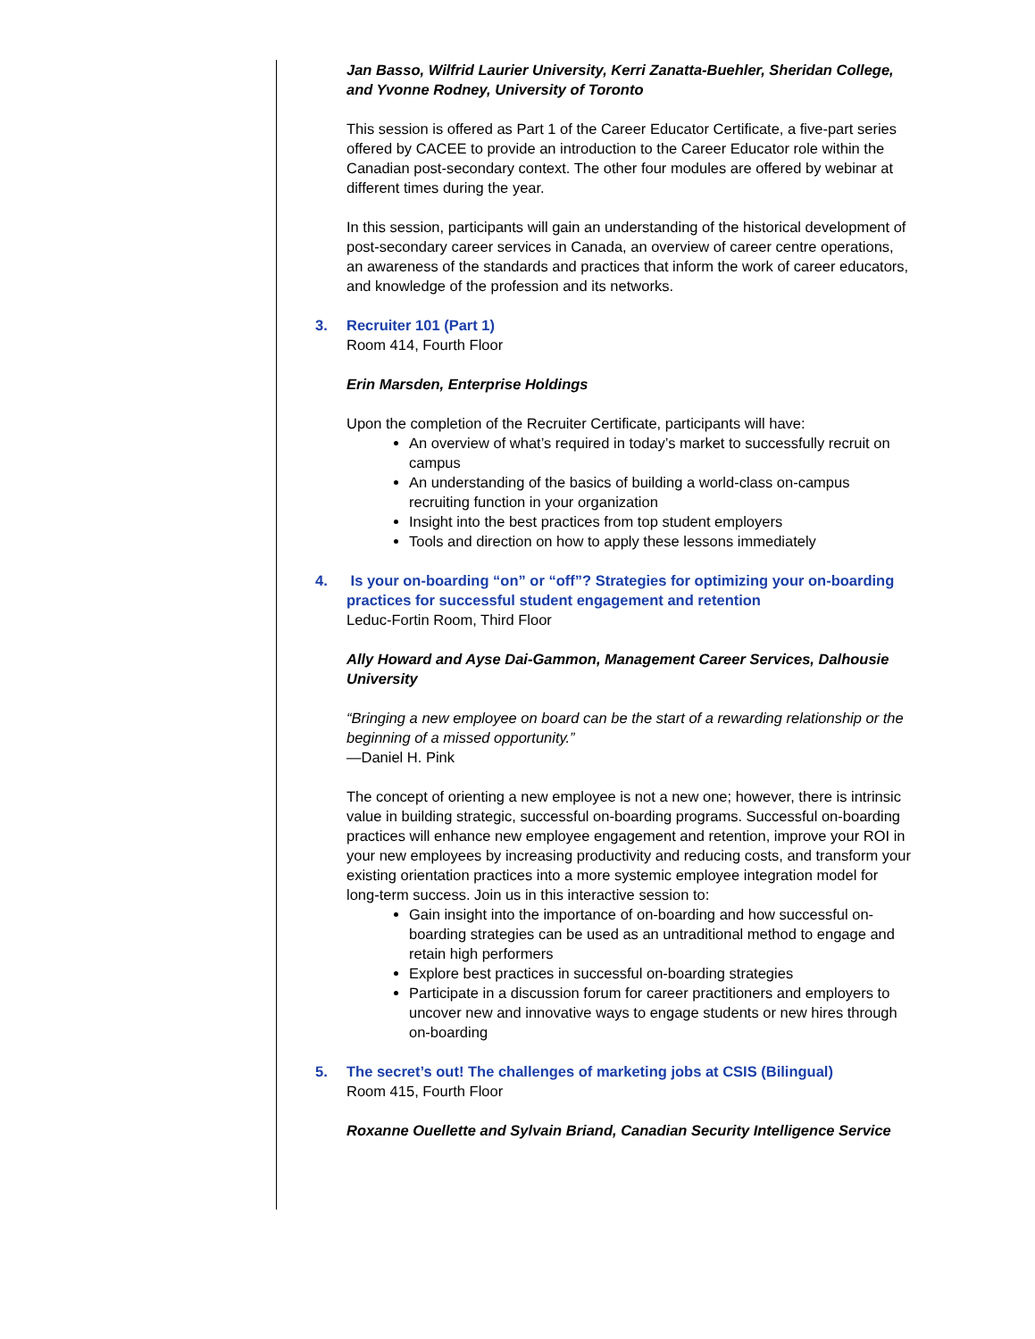Jan Basso, Wilfrid Laurier University, Kerri Zanatta-Buehler, Sheridan College, and Yvonne Rodney, University of Toronto
This session is offered as Part 1 of the Career Educator Certificate, a five-part series offered by CACEE to provide an introduction to the Career Educator role within the Canadian post-secondary context. The other four modules are offered by webinar at different times during the year.
In this session, participants will gain an understanding of the historical development of post-secondary career services in Canada, an overview of career centre operations, an awareness of the standards and practices that inform the work of career educators, and knowledge of the profession and its networks.
3. Recruiter 101 (Part 1)
Room 414, Fourth Floor
Erin Marsden, Enterprise Holdings
Upon the completion of the Recruiter Certificate, participants will have:
An overview of what’s required in today’s market to successfully recruit on campus
An understanding of the basics of building a world-class on-campus recruiting function in your organization
Insight into the best practices from top student employers
Tools and direction on how to apply these lessons immediately
4. Is your on-boarding “on” or “off”? Strategies for optimizing your on-boarding practices for successful student engagement and retention
Leduc-Fortin Room, Third Floor
Ally Howard and Ayse Dai-Gammon, Management Career Services, Dalhousie University
“Bringing a new employee on board can be the start of a rewarding relationship or the beginning of a missed opportunity.”
—Daniel H. Pink
The concept of orienting a new employee is not a new one; however, there is intrinsic value in building strategic, successful on-boarding programs. Successful on-boarding practices will enhance new employee engagement and retention, improve your ROI in your new employees by increasing productivity and reducing costs, and transform your existing orientation practices into a more systemic employee integration model for long-term success. Join us in this interactive session to:
Gain insight into the importance of on-boarding and how successful on-boarding strategies can be used as an untraditional method to engage and retain high performers
Explore best practices in successful on-boarding strategies
Participate in a discussion forum for career practitioners and employers to uncover new and innovative ways to engage students or new hires through on-boarding
5. The secret’s out! The challenges of marketing jobs at CSIS (Bilingual)
Room 415, Fourth Floor
Roxanne Ouellette and Sylvain Briand, Canadian Security Intelligence Service